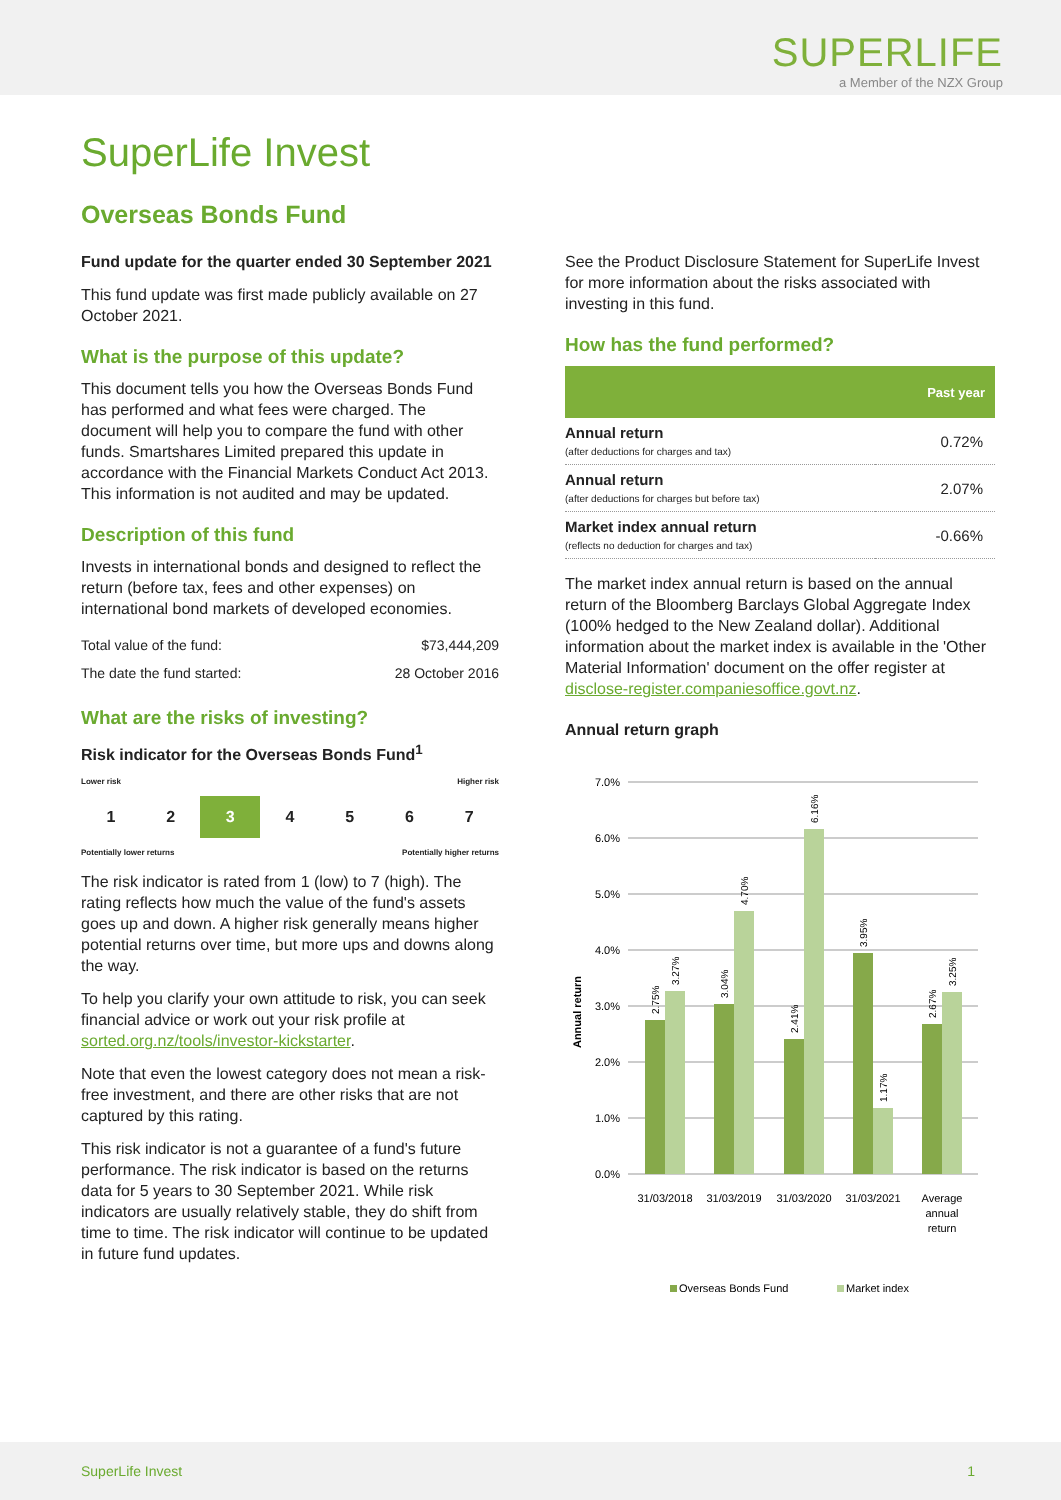SUPERLIFE
a Member of the NZX Group
SuperLife Invest
Overseas Bonds Fund
Fund update for the quarter ended 30 September 2021
This fund update was first made publicly available on 27 October 2021.
What is the purpose of this update?
This document tells you how the Overseas Bonds Fund has performed and what fees were charged. The document will help you to compare the fund with other funds. Smartshares Limited prepared this update in accordance with the Financial Markets Conduct Act 2013. This information is not audited and may be updated.
Description of this fund
Invests in international bonds and designed to reflect the return (before tax, fees and other expenses) on international bond markets of developed economies.
| Total value of the fund: | $73,444,209 |
| The date the fund started: | 28 October 2016 |
What are the risks of investing?
Risk indicator for the Overseas Bonds Fund<sup>1</sup>
Lower risk Higher risk
1 2 3 4 5 6 7
Potentially lower returns Potentially higher returns
The risk indicator is rated from 1 (low) to 7 (high). The rating reflects how much the value of the fund's assets goes up and down. A higher risk generally means higher potential returns over time, but more ups and downs along the way.
To help you clarify your own attitude to risk, you can seek financial advice or work out your risk profile at sorted.org.nz/tools/investor-kickstarter.
Note that even the lowest category does not mean a risk-free investment, and there are other risks that are not captured by this rating.
This risk indicator is not a guarantee of a fund's future performance. The risk indicator is based on the returns data for 5 years to 30 September 2021. While risk indicators are usually relatively stable, they do shift from time to time. The risk indicator will continue to be updated in future fund updates.
See the Product Disclosure Statement for SuperLife Invest for more information about the risks associated with investing in this fund.
How has the fund performed?
| | Past year |
| --- | --- |
| Annual return (after deductions for charges and tax) | 0.72% |
| Annual return (after deductions for charges but before tax) | 2.07% |
| Market index annual return (reflects no deduction for charges and tax) | -0.66% |
The market index annual return is based on the annual return of the Bloomberg Barclays Global Aggregate Index (100% hedged to the New Zealand dollar). Additional information about the market index is available in the 'Other Material Information' document on the offer register at disclose-register.companiesoffice.govt.nz.
Annual return graph
7.0%
6.0%
5.0%
4.0%
3.0%
2.0%
1.0%
0.0%
Annual return
31/03/2018
31/03/2019
31/03/2020
31/03/2021
Average
annual
return
2.75%
3.27%
3.04%
4.70%
2.41%
6.16%
3.95%
1.17%
2.67%
3.25%
Overseas Bonds Fund
Market index
SuperLife Invest 1